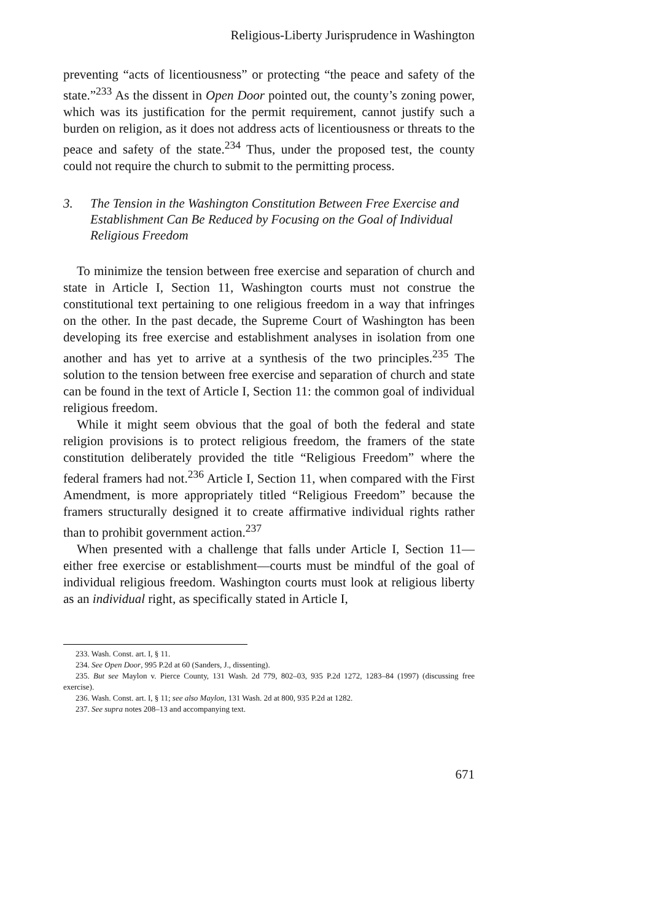Religious-Liberty Jurisprudence in Washington
preventing “acts of licentiousness” or protecting “the peace and safety of the state.”<sup>233</sup> As the dissent in Open Door pointed out, the county’s zoning power, which was its justification for the permit requirement, cannot justify such a burden on religion, as it does not address acts of licentiousness or threats to the peace and safety of the state.<sup>234</sup> Thus, under the proposed test, the county could not require the church to submit to the permitting process.
3. The Tension in the Washington Constitution Between Free Exercise and Establishment Can Be Reduced by Focusing on the Goal of Individual Religious Freedom
To minimize the tension between free exercise and separation of church and state in Article I, Section 11, Washington courts must not construe the constitutional text pertaining to one religious freedom in a way that infringes on the other. In the past decade, the Supreme Court of Washington has been developing its free exercise and establishment analyses in isolation from one another and has yet to arrive at a synthesis of the two principles.<sup>235</sup> The solution to the tension between free exercise and separation of church and state can be found in the text of Article I, Section 11: the common goal of individual religious freedom.
While it might seem obvious that the goal of both the federal and state religion provisions is to protect religious freedom, the framers of the state constitution deliberately provided the title “Religious Freedom” where the federal framers had not.<sup>236</sup> Article I, Section 11, when compared with the First Amendment, is more appropriately titled “Religious Freedom” because the framers structurally designed it to create affirmative individual rights rather than to prohibit government action.<sup>237</sup>
When presented with a challenge that falls under Article I, Section 11—either free exercise or establishment—courts must be mindful of the goal of individual religious freedom. Washington courts must look at religious liberty as an individual right, as specifically stated in Article I,
233. Wash. Const. art. I, § 11.
234. See Open Door, 995 P.2d at 60 (Sanders, J., dissenting).
235. But see Maylon v. Pierce County, 131 Wash. 2d 779, 802–03, 935 P.2d 1272, 1283–84 (1997) (discussing free exercise).
236. Wash. Const. art. I, § 11; see also Maylon, 131 Wash. 2d at 800, 935 P.2d at 1282.
237. See supra notes 208–13 and accompanying text.
671